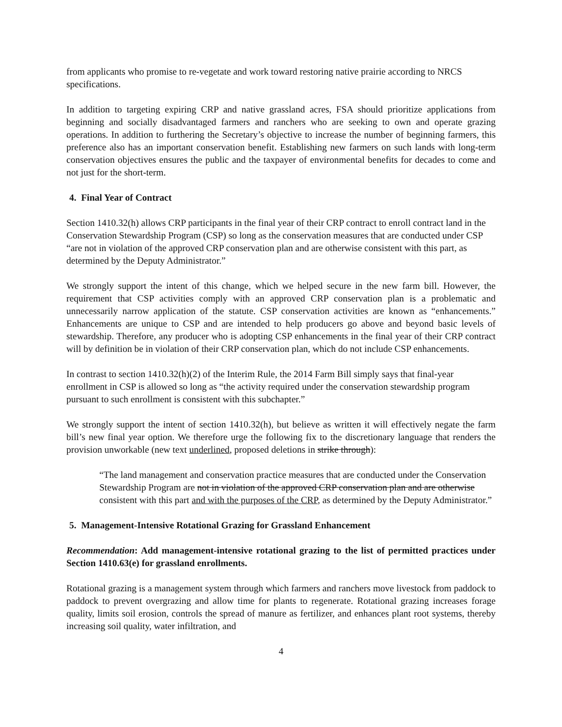from applicants who promise to re-vegetate and work toward restoring native prairie according to NRCS specifications.
In addition to targeting expiring CRP and native grassland acres, FSA should prioritize applications from beginning and socially disadvantaged farmers and ranchers who are seeking to own and operate grazing operations. In addition to furthering the Secretary’s objective to increase the number of beginning farmers, this preference also has an important conservation benefit. Establishing new farmers on such lands with long-term conservation objectives ensures the public and the taxpayer of environmental benefits for decades to come and not just for the short-term.
4. Final Year of Contract
Section 1410.32(h) allows CRP participants in the final year of their CRP contract to enroll contract land in the Conservation Stewardship Program (CSP) so long as the conservation measures that are conducted under CSP “are not in violation of the approved CRP conservation plan and are otherwise consistent with this part, as determined by the Deputy Administrator.”
We strongly support the intent of this change, which we helped secure in the new farm bill. However, the requirement that CSP activities comply with an approved CRP conservation plan is a problematic and unnecessarily narrow application of the statute. CSP conservation activities are known as “enhancements.” Enhancements are unique to CSP and are intended to help producers go above and beyond basic levels of stewardship. Therefore, any producer who is adopting CSP enhancements in the final year of their CRP contract will by definition be in violation of their CRP conservation plan, which do not include CSP enhancements.
In contrast to section 1410.32(h)(2) of the Interim Rule, the 2014 Farm Bill simply says that final-year enrollment in CSP is allowed so long as “the activity required under the conservation stewardship program pursuant to such enrollment is consistent with this subchapter.”
We strongly support the intent of section 1410.32(h), but believe as written it will effectively negate the farm bill’s new final year option. We therefore urge the following fix to the discretionary language that renders the provision unworkable (new text underlined, proposed deletions in strike through):
“The land management and conservation practice measures that are conducted under the Conservation Stewardship Program are not in violation of the approved CRP conservation plan and are otherwise consistent with this part and with the purposes of the CRP, as determined by the Deputy Administrator.”
5. Management-Intensive Rotational Grazing for Grassland Enhancement
Recommendation: Add management-intensive rotational grazing to the list of permitted practices under Section 1410.63(e) for grassland enrollments.
Rotational grazing is a management system through which farmers and ranchers move livestock from paddock to paddock to prevent overgrazing and allow time for plants to regenerate. Rotational grazing increases forage quality, limits soil erosion, controls the spread of manure as fertilizer, and enhances plant root systems, thereby increasing soil quality, water infiltration, and
4